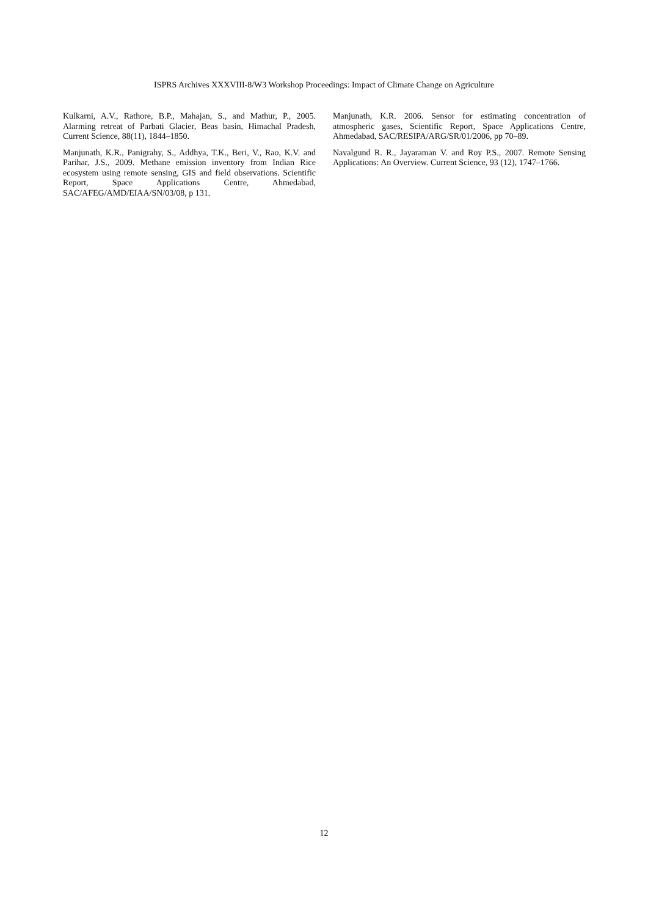ISPRS Archives XXXVIII-8/W3 Workshop Proceedings: Impact of Climate Change on Agriculture
Kulkarni, A.V., Rathore, B.P., Mahajan, S., and Mathur, P., 2005. Alarming retreat of Parbati Glacier, Beas basin, Himachal Pradesh, Current Science, 88(11), 1844–1850.
Manjunath, K.R., Panigrahy, S., Addhya, T.K., Beri, V., Rao, K.V. and Parihar, J.S., 2009. Methane emission inventory from Indian Rice ecosystem using remote sensing, GIS and field observations. Scientific Report, Space Applications Centre, Ahmedabad, SAC/AFEG/AMD/EIAA/SN/03/08, p 131.
Manjunath, K.R. 2006. Sensor for estimating concentration of atmospheric gases, Scientific Report, Space Applications Centre, Ahmedabad, SAC/RESIPA/ARG/SR/01/2006, pp 70–89.
Navalgund R. R., Jayaraman V. and Roy P.S., 2007. Remote Sensing Applications: An Overview. Current Science, 93 (12), 1747–1766.
12